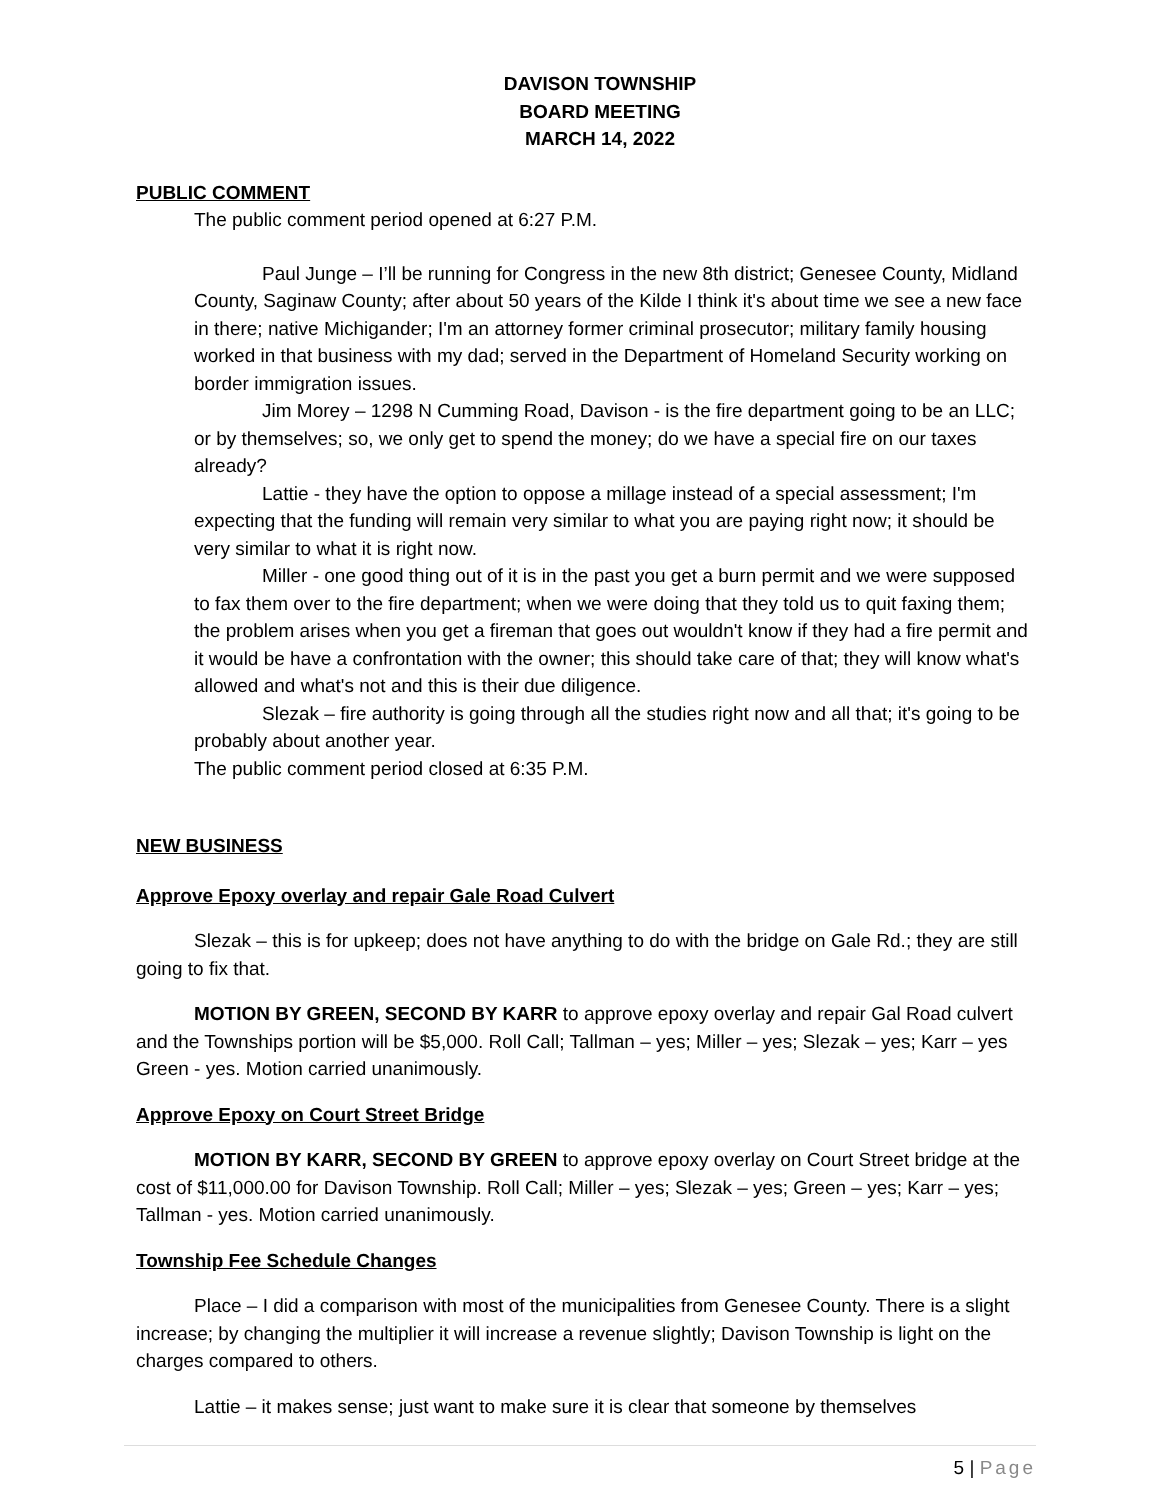DAVISON TOWNSHIP
BOARD MEETING
MARCH 14, 2022
PUBLIC COMMENT
The public comment period opened at 6:27 P.M.
Paul Junge – I’ll be running for Congress in the new 8th district; Genesee County, Midland County, Saginaw County; after about 50 years of the Kilde I think it's about time we see a new face in there; native Michigander; I'm an attorney former criminal prosecutor; military family housing worked in that business with my dad; served in the Department of Homeland Security working on border immigration issues.
Jim Morey – 1298 N Cumming Road, Davison - is the fire department going to be an LLC; or by themselves; so, we only get to spend the money; do we have a special fire on our taxes already?
Lattie - they have the option to oppose a millage instead of a special assessment; I'm expecting that the funding will remain very similar to what you are paying right now; it should be very similar to what it is right now.
Miller - one good thing out of it is in the past you get a burn permit and we were supposed to fax them over to the fire department; when we were doing that they told us to quit faxing them; the problem arises when you get a fireman that goes out wouldn't know if they had a fire permit and it would be have a confrontation with the owner; this should take care of that; they will know what's allowed and what's not and this is their due diligence.
Slezak – fire authority is going through all the studies right now and all that; it's going to be probably about another year.
The public comment period closed at 6:35 P.M.
NEW BUSINESS
Approve Epoxy overlay and repair Gale Road Culvert
Slezak – this is for upkeep; does not have anything to do with the bridge on Gale Rd.; they are still going to fix that.
MOTION BY GREEN, SECOND BY KARR to approve epoxy overlay and repair Gal Road culvert and the Townships portion will be $5,000. Roll Call; Tallman – yes; Miller – yes; Slezak – yes; Karr – yes Green - yes. Motion carried unanimously.
Approve Epoxy on Court Street Bridge
MOTION BY KARR, SECOND BY GREEN to approve epoxy overlay on Court Street bridge at the cost of $11,000.00 for Davison Township. Roll Call; Miller – yes; Slezak – yes; Green – yes; Karr – yes; Tallman - yes. Motion carried unanimously.
Township Fee Schedule Changes
Place – I did a comparison with most of the municipalities from Genesee County. There is a slight increase; by changing the multiplier it will increase a revenue slightly; Davison Township is light on the charges compared to others.
Lattie – it makes sense; just want to make sure it is clear that someone by themselves
5 | Page